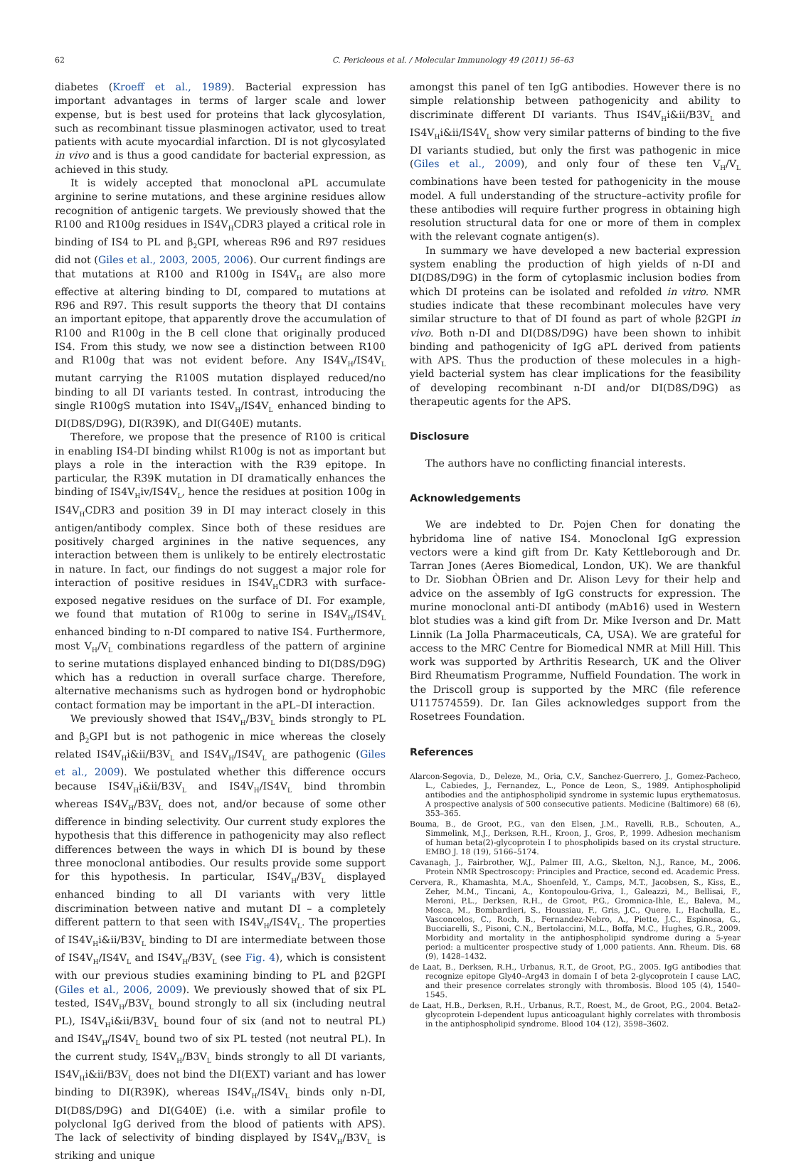62 C. Pericleous et al. / Molecular Immunology 49 (2011) 56–63
diabetes (Kroeff et al., 1989). Bacterial expression has important advantages in terms of larger scale and lower expense, but is best used for proteins that lack glycosylation, such as recombinant tissue plasminogen activator, used to treat patients with acute myocardial infarction. DI is not glycosylated in vivo and is thus a good candidate for bacterial expression, as achieved in this study.
It is widely accepted that monoclonal aPL accumulate arginine to serine mutations, and these arginine residues allow recognition of antigenic targets. We previously showed that the R100 and R100g residues in IS4V<sub>H</sub>CDR3 played a critical role in binding of IS4 to PL and β<sub>2</sub>GPI, whereas R96 and R97 residues did not (Giles et al., 2003, 2005, 2006). Our current findings are that mutations at R100 and R100g in IS4V<sub>H</sub> are also more effective at altering binding to DI, compared to mutations at R96 and R97. This result supports the theory that DI contains an important epitope, that apparently drove the accumulation of R100 and R100g in the B cell clone that originally produced IS4. From this study, we now see a distinction between R100 and R100g that was not evident before. Any IS4V<sub>H</sub>/IS4V<sub>L</sub> mutant carrying the R100S mutation displayed reduced/no binding to all DI variants tested. In contrast, introducing the single R100gS mutation into IS4V<sub>H</sub>/IS4V<sub>L</sub> enhanced binding to DI(D8S/D9G), DI(R39K), and DI(G40E) mutants.
Therefore, we propose that the presence of R100 is critical in enabling IS4-DI binding whilst R100g is not as important but plays a role in the interaction with the R39 epitope. In particular, the R39K mutation in DI dramatically enhances the binding of IS4V<sub>H</sub>iv/IS4V<sub>L</sub>, hence the residues at position 100g in IS4V<sub>H</sub>CDR3 and position 39 in DI may interact closely in this antigen/antibody complex. Since both of these residues are positively charged arginines in the native sequences, any interaction between them is unlikely to be entirely electrostatic in nature. In fact, our findings do not suggest a major role for interaction of positive residues in IS4V<sub>H</sub>CDR3 with surface-exposed negative residues on the surface of DI. For example, we found that mutation of R100g to serine in IS4V<sub>H</sub>/IS4V<sub>L</sub> enhanced binding to n-DI compared to native IS4. Furthermore, most V<sub>H</sub>/V<sub>L</sub> combinations regardless of the pattern of arginine to serine mutations displayed enhanced binding to DI(D8S/D9G) which has a reduction in overall surface charge. Therefore, alternative mechanisms such as hydrogen bond or hydrophobic contact formation may be important in the aPL–DI interaction.
We previously showed that IS4V<sub>H</sub>/B3V<sub>L</sub> binds strongly to PL and β<sub>2</sub>GPI but is not pathogenic in mice whereas the closely related IS4V<sub>H</sub>i&ii/B3V<sub>L</sub> and IS4V<sub>H</sub>/IS4V<sub>L</sub> are pathogenic (Giles et al., 2009). We postulated whether this difference occurs because IS4V<sub>H</sub>i&ii/B3V<sub>L</sub> and IS4V<sub>H</sub>/IS4V<sub>L</sub> bind thrombin whereas IS4V<sub>H</sub>/B3V<sub>L</sub> does not, and/or because of some other difference in binding selectivity. Our current study explores the hypothesis that this difference in pathogenicity may also reflect differences between the ways in which DI is bound by these three monoclonal antibodies. Our results provide some support for this hypothesis. In particular, IS4V<sub>H</sub>/B3V<sub>L</sub> displayed enhanced binding to all DI variants with very little discrimination between native and mutant DI – a completely different pattern to that seen with IS4V<sub>H</sub>/IS4V<sub>L</sub>. The properties of IS4V<sub>H</sub>i&ii/B3V<sub>L</sub> binding to DI are intermediate between those of IS4V<sub>H</sub>/IS4V<sub>L</sub> and IS4V<sub>H</sub>/B3V<sub>L</sub> (see Fig. 4), which is consistent with our previous studies examining binding to PL and β2GPI (Giles et al., 2006, 2009). We previously showed that of six PL tested, IS4V<sub>H</sub>/B3V<sub>L</sub> bound strongly to all six (including neutral PL), IS4V<sub>H</sub>i&ii/B3V<sub>L</sub> bound four of six (and not to neutral PL) and IS4V<sub>H</sub>/IS4V<sub>L</sub> bound two of six PL tested (not neutral PL). In the current study, IS4V<sub>H</sub>/B3V<sub>L</sub> binds strongly to all DI variants, IS4V<sub>H</sub>i&ii/B3V<sub>L</sub> does not bind the DI(EXT) variant and has lower binding to DI(R39K), whereas IS4V<sub>H</sub>/IS4V<sub>L</sub> binds only n-DI, DI(D8S/D9G) and DI(G40E) (i.e. with a similar profile to polyclonal IgG derived from the blood of patients with APS). The lack of selectivity of binding displayed by IS4V<sub>H</sub>/B3V<sub>L</sub> is striking and unique
amongst this panel of ten IgG antibodies. However there is no simple relationship between pathogenicity and ability to discriminate different DI variants. Thus IS4V<sub>H</sub>i&ii/B3V<sub>L</sub> and IS4V<sub>H</sub>i&ii/IS4V<sub>L</sub> show very similar patterns of binding to the five DI variants studied, but only the first was pathogenic in mice (Giles et al., 2009), and only four of these ten V<sub>H</sub>/V<sub>L</sub> combinations have been tested for pathogenicity in the mouse model. A full understanding of the structure–activity profile for these antibodies will require further progress in obtaining high resolution structural data for one or more of them in complex with the relevant cognate antigen(s).
In summary we have developed a new bacterial expression system enabling the production of high yields of n-DI and DI(D8S/D9G) in the form of cytoplasmic inclusion bodies from which DI proteins can be isolated and refolded in vitro. NMR studies indicate that these recombinant molecules have very similar structure to that of DI found as part of whole β2GPI in vivo. Both n-DI and DI(D8S/D9G) have been shown to inhibit binding and pathogenicity of IgG aPL derived from patients with APS. Thus the production of these molecules in a high-yield bacterial system has clear implications for the feasibility of developing recombinant n-DI and/or DI(D8S/D9G) as therapeutic agents for the APS.
Disclosure
The authors have no conflicting financial interests.
Acknowledgements
We are indebted to Dr. Pojen Chen for donating the hybridoma line of native IS4. Monoclonal IgG expression vectors were a kind gift from Dr. Katy Kettleborough and Dr. Tarran Jones (Aeres Biomedical, London, UK). We are thankful to Dr. Siobhan ÒBrien and Dr. Alison Levy for their help and advice on the assembly of IgG constructs for expression. The murine monoclonal anti-DI antibody (mAb16) used in Western blot studies was a kind gift from Dr. Mike Iverson and Dr. Matt Linnik (La Jolla Pharmaceuticals, CA, USA). We are grateful for access to the MRC Centre for Biomedical NMR at Mill Hill. This work was supported by Arthritis Research, UK and the Oliver Bird Rheumatism Programme, Nuffield Foundation. The work in the Driscoll group is supported by the MRC (file reference U117574559). Dr. Ian Giles acknowledges support from the Rosetrees Foundation.
References
Alarcon-Segovia, D., Deleze, M., Oria, C.V., Sanchez-Guerrero, J., Gomez-Pacheco, L., Cabiedes, J., Fernandez, L., Ponce de Leon, S., 1989. Antiphospholipid antibodies and the antiphospholipid syndrome in systemic lupus erythematosus. A prospective analysis of 500 consecutive patients. Medicine (Baltimore) 68 (6), 353–365.
Bouma, B., de Groot, P.G., van den Elsen, J.M., Ravelli, R.B., Schouten, A., Simmelink, M.J., Derksen, R.H., Kroon, J., Gros, P., 1999. Adhesion mechanism of human beta(2)-glycoprotein I to phospholipids based on its crystal structure. EMBO J. 18 (19), 5166–5174.
Cavanagh, J., Fairbrother, W.J., Palmer III, A.G., Skelton, N.J., Rance, M., 2006. Protein NMR Spectroscopy: Principles and Practice, second ed. Academic Press.
Cervera, R., Khamashta, M.A., Shoenfeld, Y., Camps, M.T., Jacobsen, S., Kiss, E., Zeher, M.M., Tincani, A., Kontopoulou-Griva, I., Galeazzi, M., Bellisai, F., Meroni, P.L., Derksen, R.H., de Groot, P.G., Gromnica-Ihle, E., Baleva, M., Mosca, M., Bombardieri, S., Houssiau, F., Gris, J.C., Quere, I., Hachulla, E., Vasconcelos, C., Roch, B., Fernandez-Nebro, A., Piette, J.C., Espinosa, G., Bucciarelli, S., Pisoni, C.N., Bertolaccini, M.L., Boffa, M.C., Hughes, G.R., 2009. Morbidity and mortality in the antiphospholipid syndrome during a 5-year period: a multicenter prospective study of 1,000 patients. Ann. Rheum. Dis. 68 (9), 1428–1432.
de Laat, B., Derksen, R.H., Urbanus, R.T., de Groot, P.G., 2005. IgG antibodies that recognize epitope Gly40–Arg43 in domain I of beta 2-glycoprotein I cause LAC, and their presence correlates strongly with thrombosis. Blood 105 (4), 1540–1545.
de Laat, H.B., Derksen, R.H., Urbanus, R.T., Roest, M., de Groot, P.G., 2004. Beta2-glycoprotein I-dependent lupus anticoagulant highly correlates with thrombosis in the antiphospholipid syndrome. Blood 104 (12), 3598–3602.